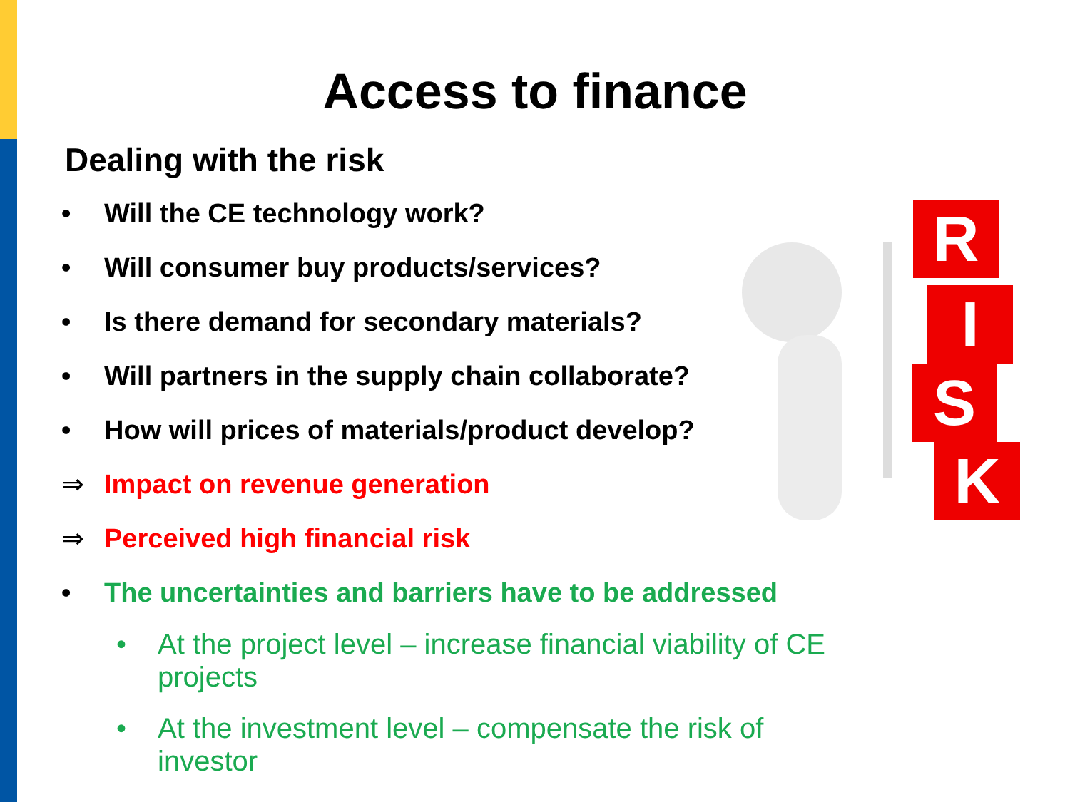R
I
S
K
Access to finance
Dealing with the risk
• Will the CE technology work?
• Will consumer buy products/services?
• Is there demand for secondary materials?
• Will partners in the supply chain collaborate?
• How will prices of materials/product develop?
⇒ Impact on revenue generation
⇒ Perceived high financial risk
• The uncertainties and barriers have to be addressed
• At the project level – increase financial viability of CE projects
• At the investment level – compensate the risk of investor